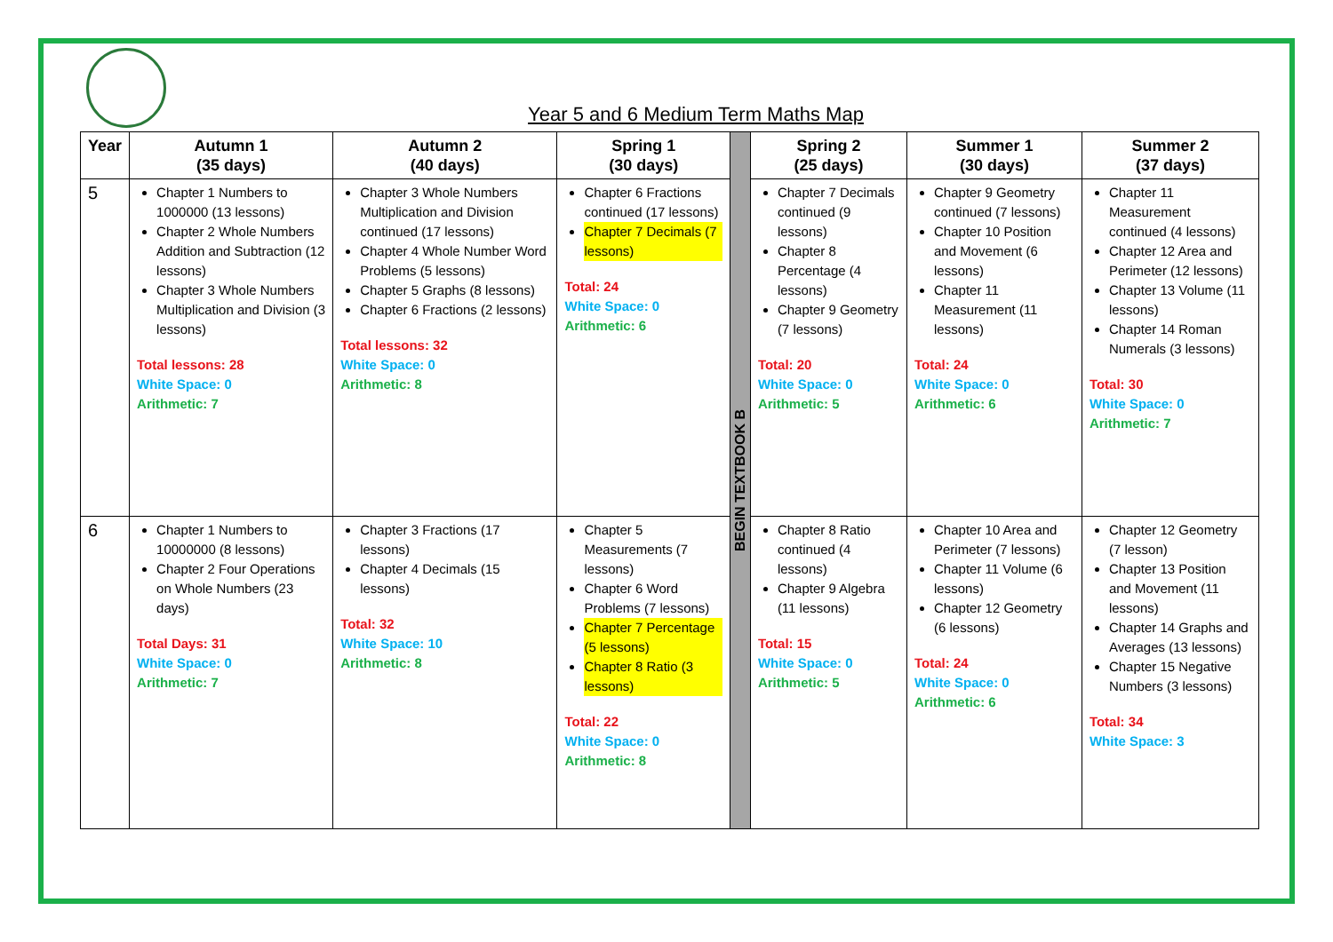Year 5 and 6 Medium Term Maths Map
| Year | Autumn 1 (35 days) | Autumn 2 (40 days) | Spring 1 (30 days) | BEGIN TEXTBOOK B | Spring 2 (25 days) | Summer 1 (30 days) | Summer 2 (37 days) |
| 5 | Chapter 1 Numbers to 1000000 (13 lessons) Chapter 2 Whole Numbers Addition and Subtraction (12 lessons) Chapter 3 Whole Numbers Multiplication and Division (3 lessons) Total lessons: 28 White Space: 0 Arithmetic: 7 | Chapter 3 Whole Numbers Multiplication and Division continued (17 lessons) Chapter 4 Whole Number Word Problems (5 lessons) Chapter 5 Graphs (8 lessons) Chapter 6 Fractions (2 lessons) Total lessons: 32 White Space: 0 Arithmetic: 8 | Chapter 6 Fractions continued (17 lessons) Chapter 7 Decimals (7 lessons) Total: 24 White Space: 0 Arithmetic: 6 | | Chapter 7 Decimals continued (9 lessons) Chapter 8 Percentage (4 lessons) Chapter 9 Geometry (7 lessons) Total: 20 White Space: 0 Arithmetic: 5 | Chapter 9 Geometry continued (7 lessons) Chapter 10 Position and Movement (6 lessons) Chapter 11 Measurement (11 lessons) Total: 24 White Space: 0 Arithmetic: 6 | Chapter 11 Measurement continued (4 lessons) Chapter 12 Area and Perimeter (12 lessons) Chapter 13 Volume (11 lessons) Chapter 14 Roman Numerals (3 lessons) Total: 30 White Space: 0 Arithmetic: 7 |
| 6 | Chapter 1 Numbers to 10000000 (8 lessons) Chapter 2 Four Operations on Whole Numbers (23 days) Total Days: 31 White Space: 0 Arithmetic: 7 | Chapter 3 Fractions (17 lessons) Chapter 4 Decimals (15 lessons) Total: 32 White Space: 10 Arithmetic: 8 | Chapter 5 Measurements (7 lessons) Chapter 6 Word Problems (7 lessons) Chapter 7 Percentage (5 lessons) Chapter 8 Ratio (3 lessons) Total: 22 White Space: 0 Arithmetic: 8 | | Chapter 8 Ratio continued (4 lessons) Chapter 9 Algebra (11 lessons) Total: 15 White Space: 0 Arithmetic: 5 | Chapter 10 Area and Perimeter (7 lessons) Chapter 11 Volume (6 lessons) Chapter 12 Geometry (6 lessons) Total: 24 White Space: 0 Arithmetic: 6 | Chapter 12 Geometry (7 lesson) Chapter 13 Position and Movement (11 lessons) Chapter 14 Graphs and Averages (13 lessons) Chapter 15 Negative Numbers (3 lessons) Total: 34 White Space: 3 |